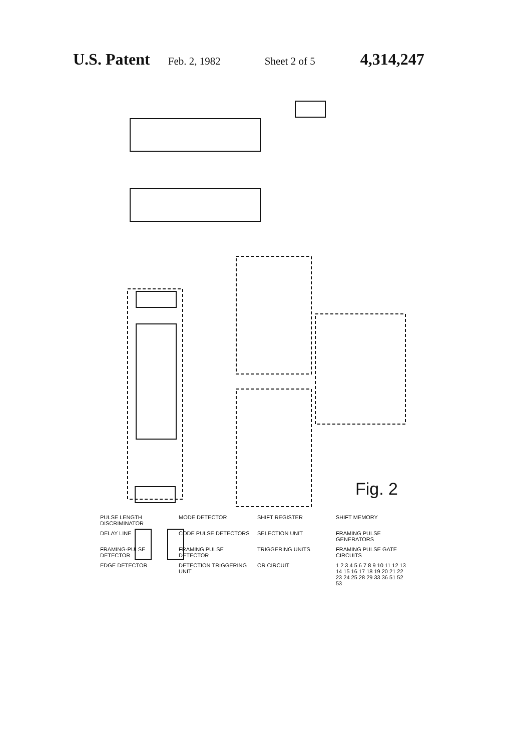U.S. Patent Feb. 2, 1982 Sheet 2 of 5 4,314,247
PULSE LENGTH DISCRIMINATOR MODE DETECTOR SHIFT REGISTER SHIFT MEMORY DELAY LINE CODE PULSE DETECTORS SELECTION UNIT FRAMING PULSE GENERATORS FRAMING-PULSE DETECTOR FRAMING PULSE DETECTOR TRIGGERING UNITS FRAMING PULSE GATE CIRCUITS EDGE DETECTOR DETECTION TRIGGERING UNIT OR CIRCUIT 1 2 3 4 5 6 7 8 9 10 11 12 13 14 15 16 17 18 19 20 21 22 23 24 25 28 29 33 36 51 52 53
Fig. 2